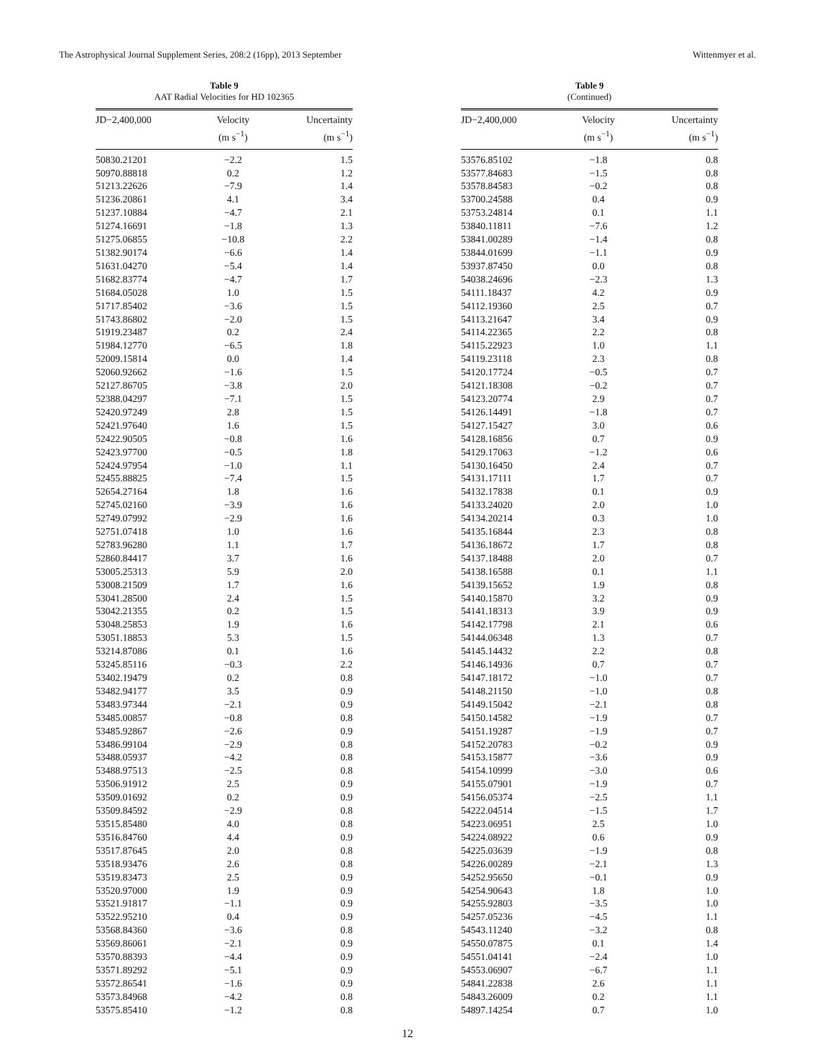The Astrophysical Journal Supplement Series, 208:2 (16pp), 2013 September Wittenmyer et al.
Table 9
AAT Radial Velocities for HD 102365
| JD−2,400,000 | Velocity (m s<sup>−1</sup>) | Uncertainty (m s<sup>−1</sup>) |
| --- | --- | --- |
| 50830.21201 | −2.2 | 1.5 |
| 50970.88818 | 0.2 | 1.2 |
| 51213.22626 | −7.9 | 1.4 |
| 51236.20861 | 4.1 | 3.4 |
| 51237.10884 | −4.7 | 2.1 |
| 51274.16691 | −1.8 | 1.3 |
| 51275.06855 | −10.8 | 2.2 |
| 51382.90174 | −6.6 | 1.4 |
| 51631.04270 | −5.4 | 1.4 |
| 51682.83774 | −4.7 | 1.7 |
| 51684.05028 | 1.0 | 1.5 |
| 51717.85402 | −3.6 | 1.5 |
| 51743.86802 | −2.0 | 1.5 |
| 51919.23487 | 0.2 | 2.4 |
| 51984.12770 | −6.5 | 1.8 |
| 52009.15814 | 0.0 | 1.4 |
| 52060.92662 | −1.6 | 1.5 |
| 52127.86705 | −3.8 | 2.0 |
| 52388.04297 | −7.1 | 1.5 |
| 52420.97249 | 2.8 | 1.5 |
| 52421.97640 | 1.6 | 1.5 |
| 52422.90505 | −0.8 | 1.6 |
| 52423.97700 | −0.5 | 1.8 |
| 52424.97954 | −1.0 | 1.1 |
| 52455.88825 | −7.4 | 1.5 |
| 52654.27164 | 1.8 | 1.6 |
| 52745.02160 | −3.9 | 1.6 |
| 52749.07992 | −2.9 | 1.6 |
| 52751.07418 | 1.0 | 1.6 |
| 52783.96280 | 1.1 | 1.7 |
| 52860.84417 | 3.7 | 1.6 |
| 53005.25313 | 5.9 | 2.0 |
| 53008.21509 | 1.7 | 1.6 |
| 53041.28500 | 2.4 | 1.5 |
| 53042.21355 | 0.2 | 1.5 |
| 53048.25853 | 1.9 | 1.6 |
| 53051.18853 | 5.3 | 1.5 |
| 53214.87086 | 0.1 | 1.6 |
| 53245.85116 | −0.3 | 2.2 |
| 53402.19479 | 0.2 | 0.8 |
| 53482.94177 | 3.5 | 0.9 |
| 53483.97344 | −2.1 | 0.9 |
| 53485.00857 | −0.8 | 0.8 |
| 53485.92867 | −2.6 | 0.9 |
| 53486.99104 | −2.9 | 0.8 |
| 53488.05937 | −4.2 | 0.8 |
| 53488.97513 | −2.5 | 0.8 |
| 53506.91912 | 2.5 | 0.9 |
| 53509.01692 | 0.2 | 0.9 |
| 53509.84592 | −2.9 | 0.8 |
| 53515.85480 | 4.0 | 0.8 |
| 53516.84760 | 4.4 | 0.9 |
| 53517.87645 | 2.0 | 0.8 |
| 53518.93476 | 2.6 | 0.8 |
| 53519.83473 | 2.5 | 0.9 |
| 53520.97000 | 1.9 | 0.9 |
| 53521.91817 | −1.1 | 0.9 |
| 53522.95210 | 0.4 | 0.9 |
| 53568.84360 | −3.6 | 0.8 |
| 53569.86061 | −2.1 | 0.9 |
| 53570.88393 | −4.4 | 0.9 |
| 53571.89292 | −5.1 | 0.9 |
| 53572.86541 | −1.6 | 0.9 |
| 53573.84968 | −4.2 | 0.8 |
| 53575.85410 | −1.2 | 0.8 |
Table 9
(Continued)
| JD−2,400,000 | Velocity (m s<sup>−1</sup>) | Uncertainty (m s<sup>−1</sup>) |
| --- | --- | --- |
| 53576.85102 | −1.8 | 0.8 |
| 53577.84683 | −1.5 | 0.8 |
| 53578.84583 | −0.2 | 0.8 |
| 53700.24588 | 0.4 | 0.9 |
| 53753.24814 | 0.1 | 1.1 |
| 53840.11811 | −7.6 | 1.2 |
| 53841.00289 | −1.4 | 0.8 |
| 53844.01699 | −1.1 | 0.9 |
| 53937.87450 | 0.0 | 0.8 |
| 54038.24696 | −2.3 | 1.3 |
| 54111.18437 | 4.2 | 0.9 |
| 54112.19360 | 2.5 | 0.7 |
| 54113.21647 | 3.4 | 0.9 |
| 54114.22365 | 2.2 | 0.8 |
| 54115.22923 | 1.0 | 1.1 |
| 54119.23118 | 2.3 | 0.8 |
| 54120.17724 | −0.5 | 0.7 |
| 54121.18308 | −0.2 | 0.7 |
| 54123.20774 | 2.9 | 0.7 |
| 54126.14491 | −1.8 | 0.7 |
| 54127.15427 | 3.0 | 0.6 |
| 54128.16856 | 0.7 | 0.9 |
| 54129.17063 | −1.2 | 0.6 |
| 54130.16450 | 2.4 | 0.7 |
| 54131.17111 | 1.7 | 0.7 |
| 54132.17838 | 0.1 | 0.9 |
| 54133.24020 | 2.0 | 1.0 |
| 54134.20214 | 0.3 | 1.0 |
| 54135.16844 | 2.3 | 0.8 |
| 54136.18672 | 1.7 | 0.8 |
| 54137.18488 | 2.0 | 0.7 |
| 54138.16588 | 0.1 | 1.1 |
| 54139.15652 | 1.9 | 0.8 |
| 54140.15870 | 3.2 | 0.9 |
| 54141.18313 | 3.9 | 0.9 |
| 54142.17798 | 2.1 | 0.6 |
| 54144.06348 | 1.3 | 0.7 |
| 54145.14432 | 2.2 | 0.8 |
| 54146.14936 | 0.7 | 0.7 |
| 54147.18172 | −1.0 | 0.7 |
| 54148.21150 | −1.0 | 0.8 |
| 54149.15042 | −2.1 | 0.8 |
| 54150.14582 | −1.9 | 0.7 |
| 54151.19287 | −1.9 | 0.7 |
| 54152.20783 | −0.2 | 0.9 |
| 54153.15877 | −3.6 | 0.9 |
| 54154.10999 | −3.0 | 0.6 |
| 54155.07901 | −1.9 | 0.7 |
| 54156.05374 | −2.5 | 1.1 |
| 54222.04514 | −1.5 | 1.7 |
| 54223.06951 | 2.5 | 1.0 |
| 54224.08922 | 0.6 | 0.9 |
| 54225.03639 | −1.9 | 0.8 |
| 54226.00289 | −2.1 | 1.3 |
| 54252.95650 | −0.1 | 0.9 |
| 54254.90643 | 1.8 | 1.0 |
| 54255.92803 | −3.5 | 1.0 |
| 54257.05236 | −4.5 | 1.1 |
| 54543.11240 | −3.2 | 0.8 |
| 54550.07875 | 0.1 | 1.4 |
| 54551.04141 | −2.4 | 1.0 |
| 54553.06907 | −6.7 | 1.1 |
| 54841.22838 | 2.6 | 1.1 |
| 54843.26009 | 0.2 | 1.1 |
| 54897.14254 | 0.7 | 1.0 |
12